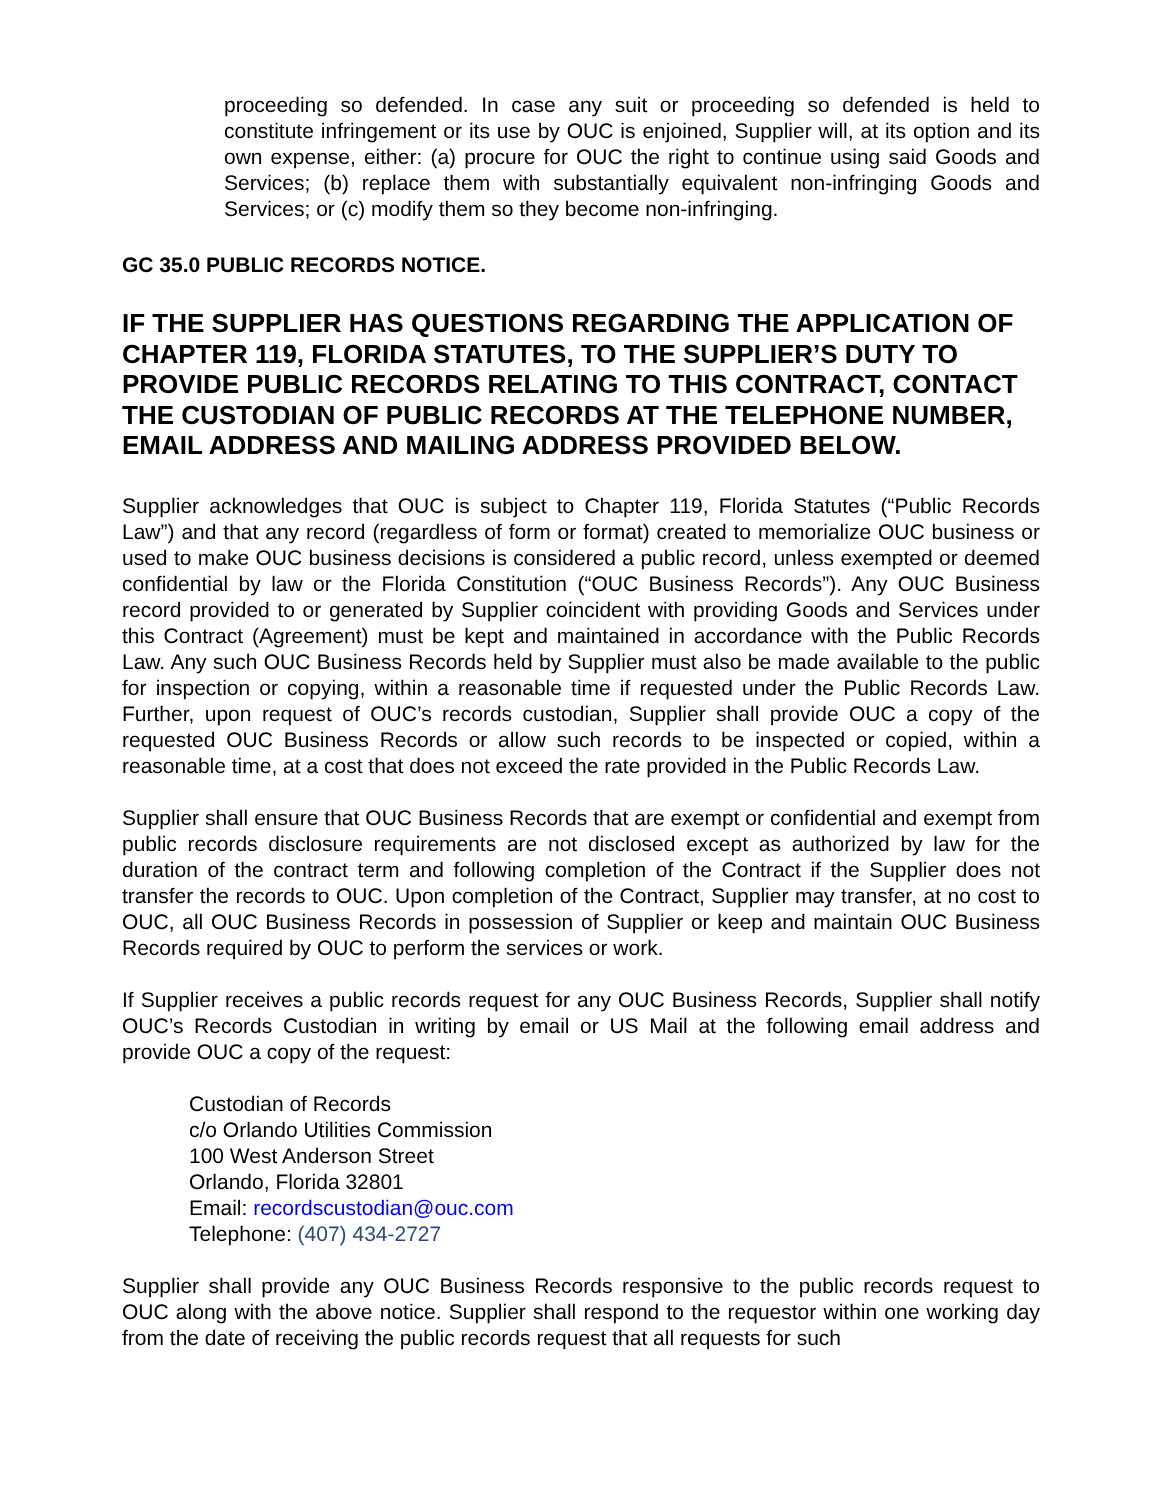proceeding so defended. In case any suit or proceeding so defended is held to constitute infringement or its use by OUC is enjoined, Supplier will, at its option and its own expense, either: (a) procure for OUC the right to continue using said Goods and Services; (b) replace them with substantially equivalent non-infringing Goods and Services; or (c) modify them so they become non-infringing.
GC 35.0 PUBLIC RECORDS NOTICE.
IF THE SUPPLIER HAS QUESTIONS REGARDING THE APPLICATION OF CHAPTER 119, FLORIDA STATUTES, TO THE SUPPLIER’S DUTY TO PROVIDE PUBLIC RECORDS RELATING TO THIS CONTRACT, CONTACT THE CUSTODIAN OF PUBLIC RECORDS AT THE TELEPHONE NUMBER, EMAIL ADDRESS AND MAILING ADDRESS PROVIDED BELOW.
Supplier acknowledges that OUC is subject to Chapter 119, Florida Statutes (“Public Records Law”) and that any record (regardless of form or format) created to memorialize OUC business or used to make OUC business decisions is considered a public record, unless exempted or deemed confidential by law or the Florida Constitution (“OUC Business Records”). Any OUC Business record provided to or generated by Supplier coincident with providing Goods and Services under this Contract (Agreement) must be kept and maintained in accordance with the Public Records Law. Any such OUC Business Records held by Supplier must also be made available to the public for inspection or copying, within a reasonable time if requested under the Public Records Law. Further, upon request of OUC’s records custodian, Supplier shall provide OUC a copy of the requested OUC Business Records or allow such records to be inspected or copied, within a reasonable time, at a cost that does not exceed the rate provided in the Public Records Law.
Supplier shall ensure that OUC Business Records that are exempt or confidential and exempt from public records disclosure requirements are not disclosed except as authorized by law for the duration of the contract term and following completion of the Contract if the Supplier does not transfer the records to OUC. Upon completion of the Contract, Supplier may transfer, at no cost to OUC, all OUC Business Records in possession of Supplier or keep and maintain OUC Business Records required by OUC to perform the services or work.
If Supplier receives a public records request for any OUC Business Records, Supplier shall notify OUC’s Records Custodian in writing by email or US Mail at the following email address and provide OUC a copy of the request:
Custodian of Records
c/o Orlando Utilities Commission
100 West Anderson Street
Orlando, Florida 32801
Email: recordscustodian@ouc.com
Telephone: (407) 434-2727
Supplier shall provide any OUC Business Records responsive to the public records request to OUC along with the above notice. Supplier shall respond to the requestor within one working day from the date of receiving the public records request that all requests for such